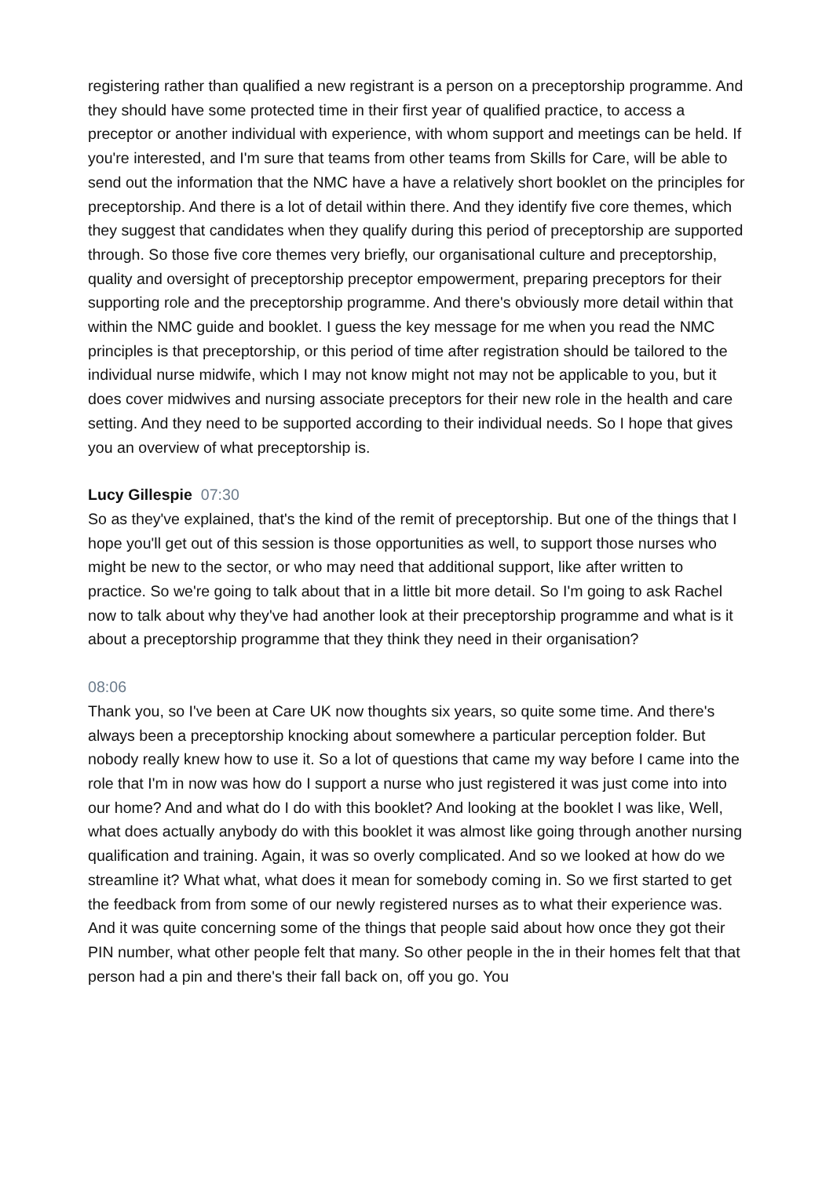registering rather than qualified a new registrant is a person on a preceptorship programme. And they should have some protected time in their first year of qualified practice, to access a preceptor or another individual with experience, with whom support and meetings can be held. If you're interested, and I'm sure that teams from other teams from Skills for Care, will be able to send out the information that the NMC have a have a relatively short booklet on the principles for preceptorship. And there is a lot of detail within there. And they identify five core themes, which they suggest that candidates when they qualify during this period of preceptorship are supported through. So those five core themes very briefly, our organisational culture and preceptorship, quality and oversight of preceptorship preceptor empowerment, preparing preceptors for their supporting role and the preceptorship programme. And there's obviously more detail within that within the NMC guide and booklet. I guess the key message for me when you read the NMC principles is that preceptorship, or this period of time after registration should be tailored to the individual nurse midwife, which I may not know might not may not be applicable to you, but it does cover midwives and nursing associate preceptors for their new role in the health and care setting. And they need to be supported according to their individual needs. So I hope that gives you an overview of what preceptorship is.
Lucy Gillespie 07:30
So as they've explained, that's the kind of the remit of preceptorship. But one of the things that I hope you'll get out of this session is those opportunities as well, to support those nurses who might be new to the sector, or who may need that additional support, like after written to practice. So we're going to talk about that in a little bit more detail. So I'm going to ask Rachel now to talk about why they've had another look at their preceptorship programme and what is it about a preceptorship programme that they think they need in their organisation?
08:06
Thank you, so I've been at Care UK now thoughts six years, so quite some time. And there's always been a preceptorship knocking about somewhere a particular perception folder. But nobody really knew how to use it. So a lot of questions that came my way before I came into the role that I'm in now was how do I support a nurse who just registered it was just come into into our home? And and what do I do with this booklet? And looking at the booklet I was like, Well, what does actually anybody do with this booklet it was almost like going through another nursing qualification and training. Again, it was so overly complicated. And so we looked at how do we streamline it? What what, what does it mean for somebody coming in. So we first started to get the feedback from from some of our newly registered nurses as to what their experience was. And it was quite concerning some of the things that people said about how once they got their PIN number, what other people felt that many. So other people in the in their homes felt that that person had a pin and there's their fall back on, off you go. You